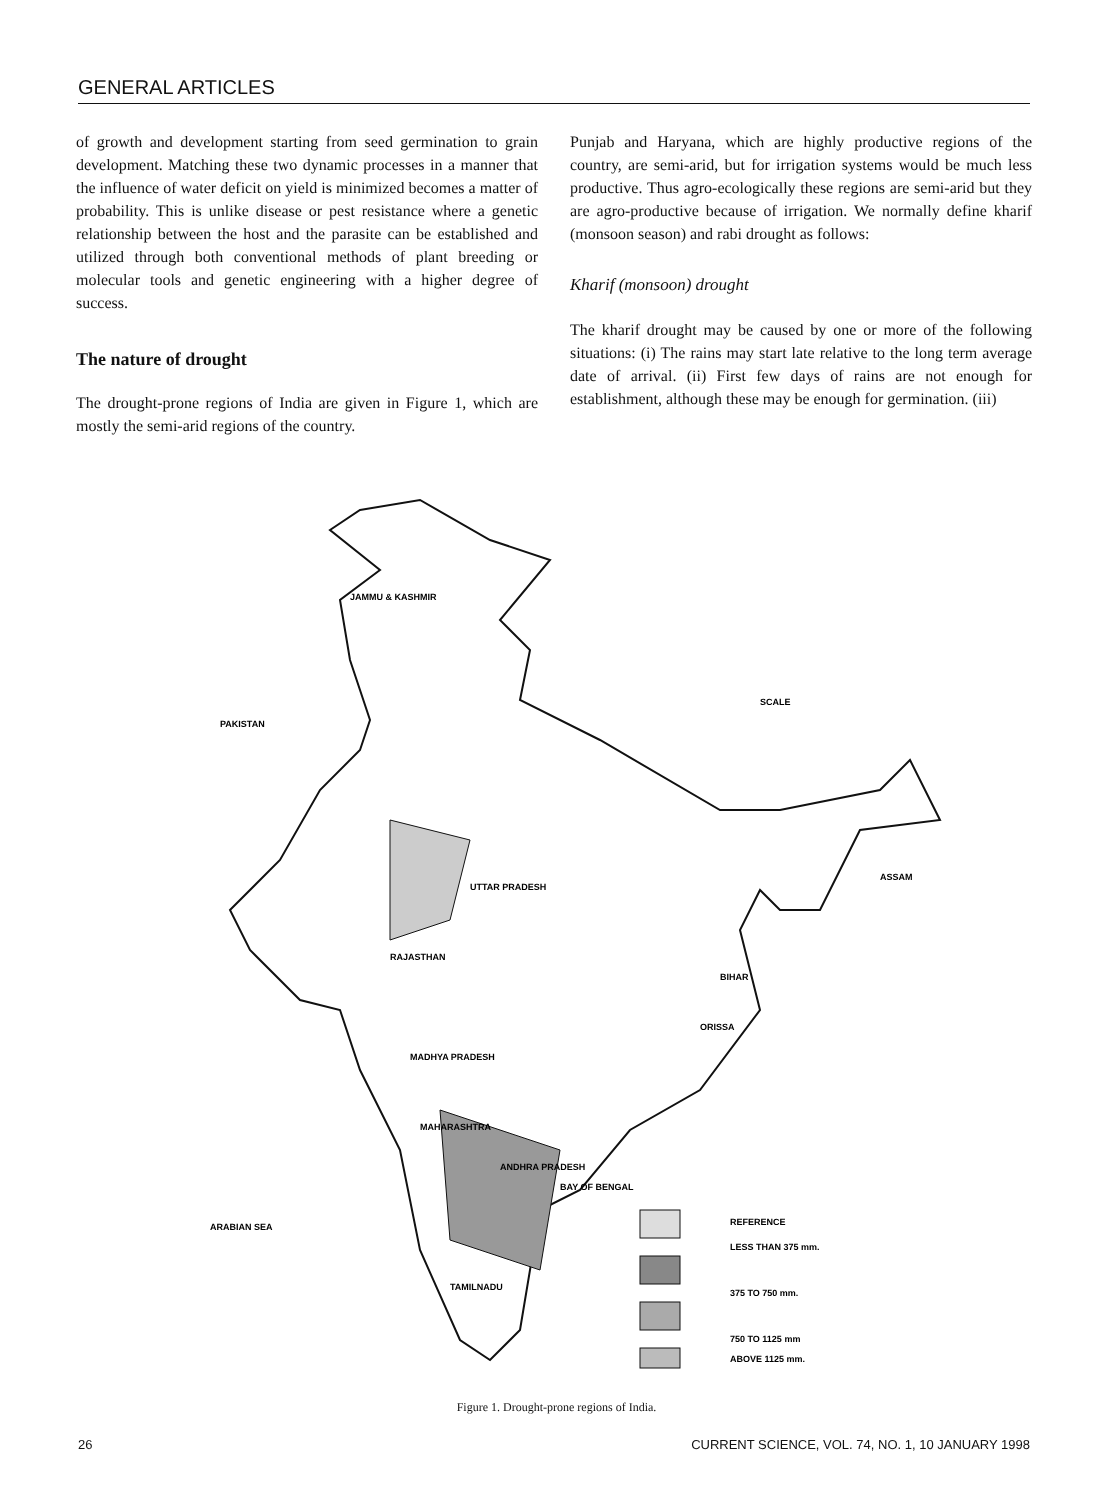GENERAL ARTICLES
of growth and development starting from seed germination to grain development. Matching these two dynamic processes in a manner that the influence of water deficit on yield is minimized becomes a matter of probability. This is unlike disease or pest resistance where a genetic relationship between the host and the parasite can be established and utilized through both conventional methods of plant breeding or molecular tools and genetic engineering with a higher degree of success.
The nature of drought
The drought-prone regions of India are given in Figure 1, which are mostly the semi-arid regions of the country.
Punjab and Haryana, which are highly productive regions of the country, are semi-arid, but for irrigation systems would be much less productive. Thus agro-ecologically these regions are semi-arid but they are agro-productive because of irrigation. We normally define kharif (monsoon season) and rabi drought as follows:
Kharif (monsoon) drought
The kharif drought may be caused by one or more of the following situations: (i) The rains may start late relative to the long term average date of arrival. (ii) First few days of rains are not enough for establishment, although these may be enough for germination. (iii)
SCALE
PAKISTAN
JAMMU & KASHMIR
UTTAR PRADESH
RAJASTHAN
MADHYA PRADESH
MAHARASHTRA
ANDHRA PRADESH
ORISSA
BIHAR
ASSAM
BAY OF BENGAL
ARABIAN SEA
TAMILNADU
REFERENCE
LESS THAN 375 mm.
375 TO 750 mm.
750 TO 1125 mm
ABOVE 1125 mm.
Figure 1. Drought-prone regions of India.
26 CURRENT SCIENCE, VOL. 74, NO. 1, 10 JANUARY 1998